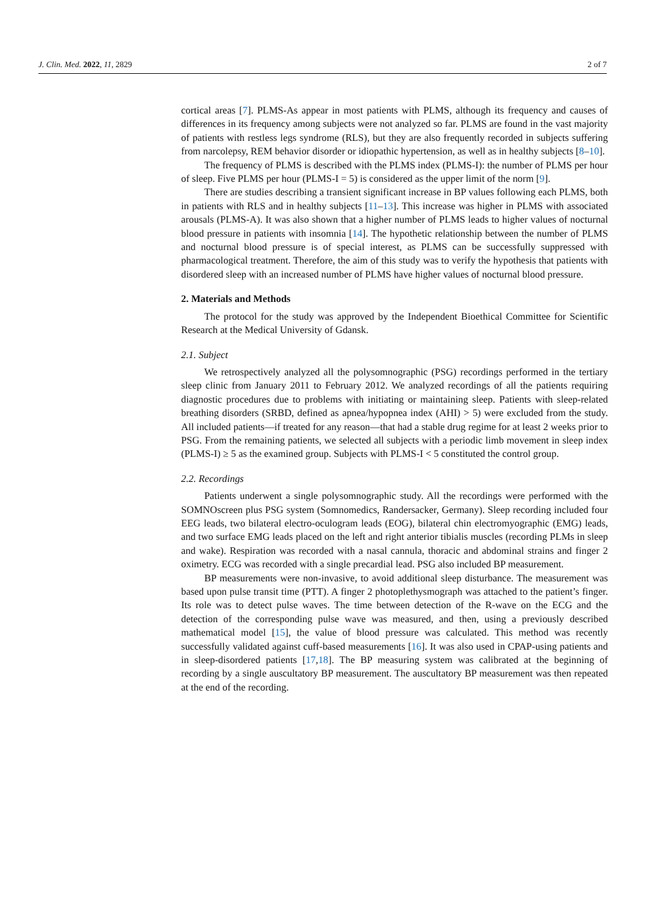J. Clin. Med. 2022, 11, 2829 2 of 7
cortical areas [7]. PLMS-As appear in most patients with PLMS, although its frequency and causes of differences in its frequency among subjects were not analyzed so far. PLMS are found in the vast majority of patients with restless legs syndrome (RLS), but they are also frequently recorded in subjects suffering from narcolepsy, REM behavior disorder or idiopathic hypertension, as well as in healthy subjects [8–10].
The frequency of PLMS is described with the PLMS index (PLMS-I): the number of PLMS per hour of sleep. Five PLMS per hour (PLMS-I = 5) is considered as the upper limit of the norm [9].
There are studies describing a transient significant increase in BP values following each PLMS, both in patients with RLS and in healthy subjects [11–13]. This increase was higher in PLMS with associated arousals (PLMS-A). It was also shown that a higher number of PLMS leads to higher values of nocturnal blood pressure in patients with insomnia [14]. The hypothetic relationship between the number of PLMS and nocturnal blood pressure is of special interest, as PLMS can be successfully suppressed with pharmacological treatment. Therefore, the aim of this study was to verify the hypothesis that patients with disordered sleep with an increased number of PLMS have higher values of nocturnal blood pressure.
2. Materials and Methods
The protocol for the study was approved by the Independent Bioethical Committee for Scientific Research at the Medical University of Gdansk.
2.1. Subject
We retrospectively analyzed all the polysomnographic (PSG) recordings performed in the tertiary sleep clinic from January 2011 to February 2012. We analyzed recordings of all the patients requiring diagnostic procedures due to problems with initiating or maintaining sleep. Patients with sleep-related breathing disorders (SRBD, defined as apnea/hypopnea index (AHI) > 5) were excluded from the study. All included patients—if treated for any reason—that had a stable drug regime for at least 2 weeks prior to PSG. From the remaining patients, we selected all subjects with a periodic limb movement in sleep index (PLMS-I) ≥ 5 as the examined group. Subjects with PLMS-I < 5 constituted the control group.
2.2. Recordings
Patients underwent a single polysomnographic study. All the recordings were performed with the SOMNOscreen plus PSG system (Somnomedics, Randersacker, Germany). Sleep recording included four EEG leads, two bilateral electro-oculogram leads (EOG), bilateral chin electromyographic (EMG) leads, and two surface EMG leads placed on the left and right anterior tibialis muscles (recording PLMs in sleep and wake). Respiration was recorded with a nasal cannula, thoracic and abdominal strains and finger 2 oximetry. ECG was recorded with a single precardial lead. PSG also included BP measurement.
BP measurements were non-invasive, to avoid additional sleep disturbance. The measurement was based upon pulse transit time (PTT). A finger 2 photoplethysmograph was attached to the patient’s finger. Its role was to detect pulse waves. The time between detection of the R-wave on the ECG and the detection of the corresponding pulse wave was measured, and then, using a previously described mathematical model [15], the value of blood pressure was calculated. This method was recently successfully validated against cuff-based measurements [16]. It was also used in CPAP-using patients and in sleep-disordered patients [17,18]. The BP measuring system was calibrated at the beginning of recording by a single auscultatory BP measurement. The auscultatory BP measurement was then repeated at the end of the recording.